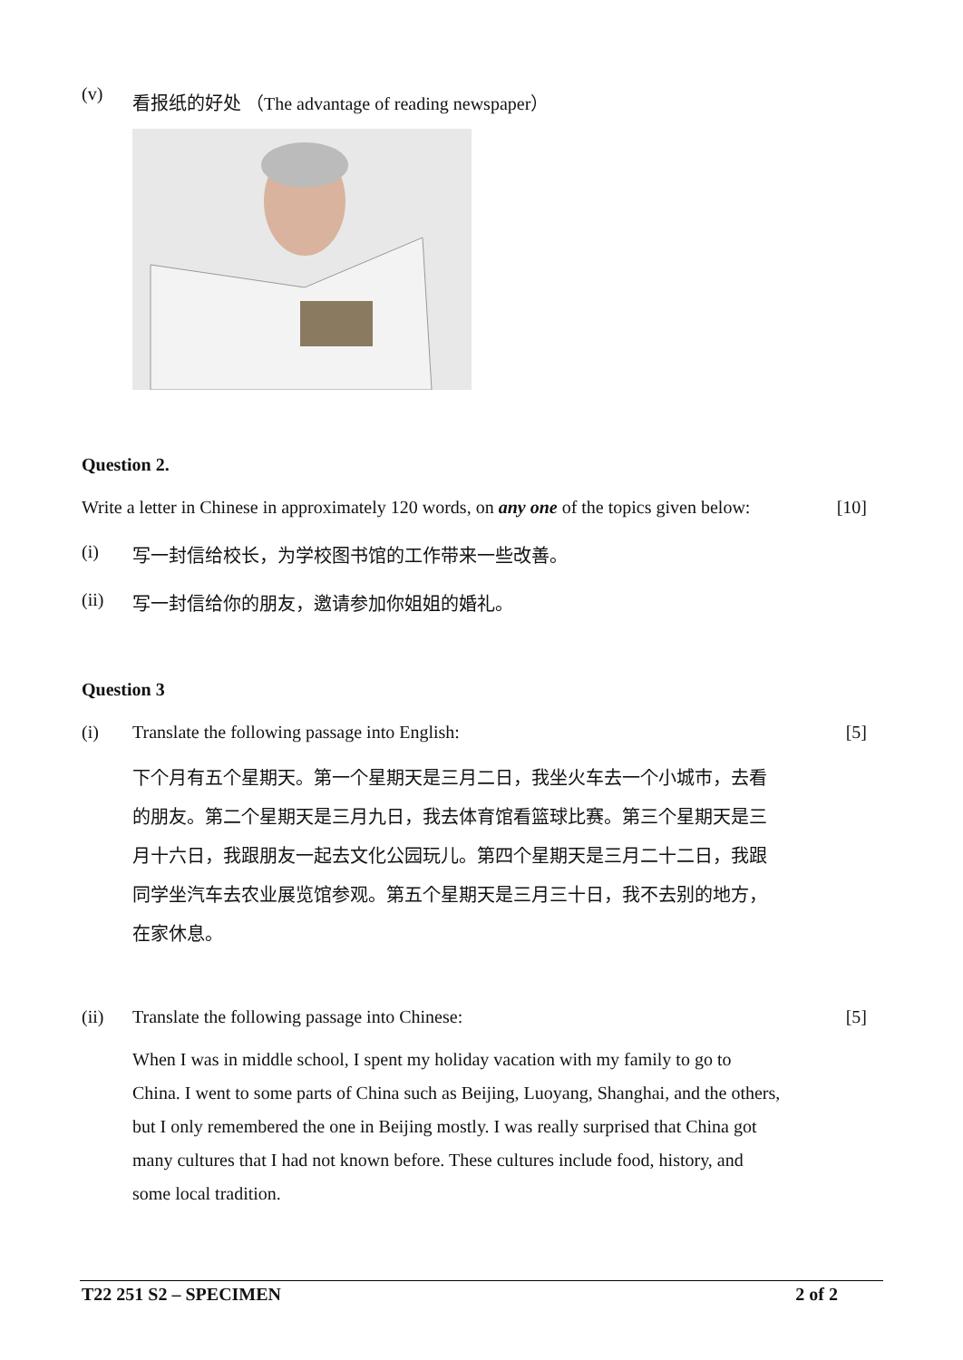(v) 看报纸的好处 （The advantage of reading newspaper）
Question 2.
Write a letter in Chinese in approximately 120 words, on any one of the topics given below: [10]
(i) 写一封信给校长，为学校图书馆的工作带来一些改善。
(ii) 写一封信给你的朋友，邀请参加你姐姐的婚礼。
Question 3
(i) Translate the following passage into English: [5]
下个月有五个星期天。第一个星期天是三月二日，我坐火车去一个小城市，去看的朋友。第二个星期天是三月九日，我去体育馆看篮球比赛。第三个星期天是三月十六日，我跟朋友一起去文化公园玩儿。第四个星期天是三月二十二日，我跟同学坐汽车去农业展览馆参观。第五个星期天是三月三十日，我不去别的地方，在家休息。
(ii) Translate the following passage into Chinese: [5]
When I was in middle school, I spent my holiday vacation with my family to go to China. I went to some parts of China such as Beijing, Luoyang, Shanghai, and the others, but I only remembered the one in Beijing mostly. I was really surprised that China got many cultures that I had not known before. These cultures include food, history, and some local tradition.
T22 251 S2 – SPECIMEN 2 of 2